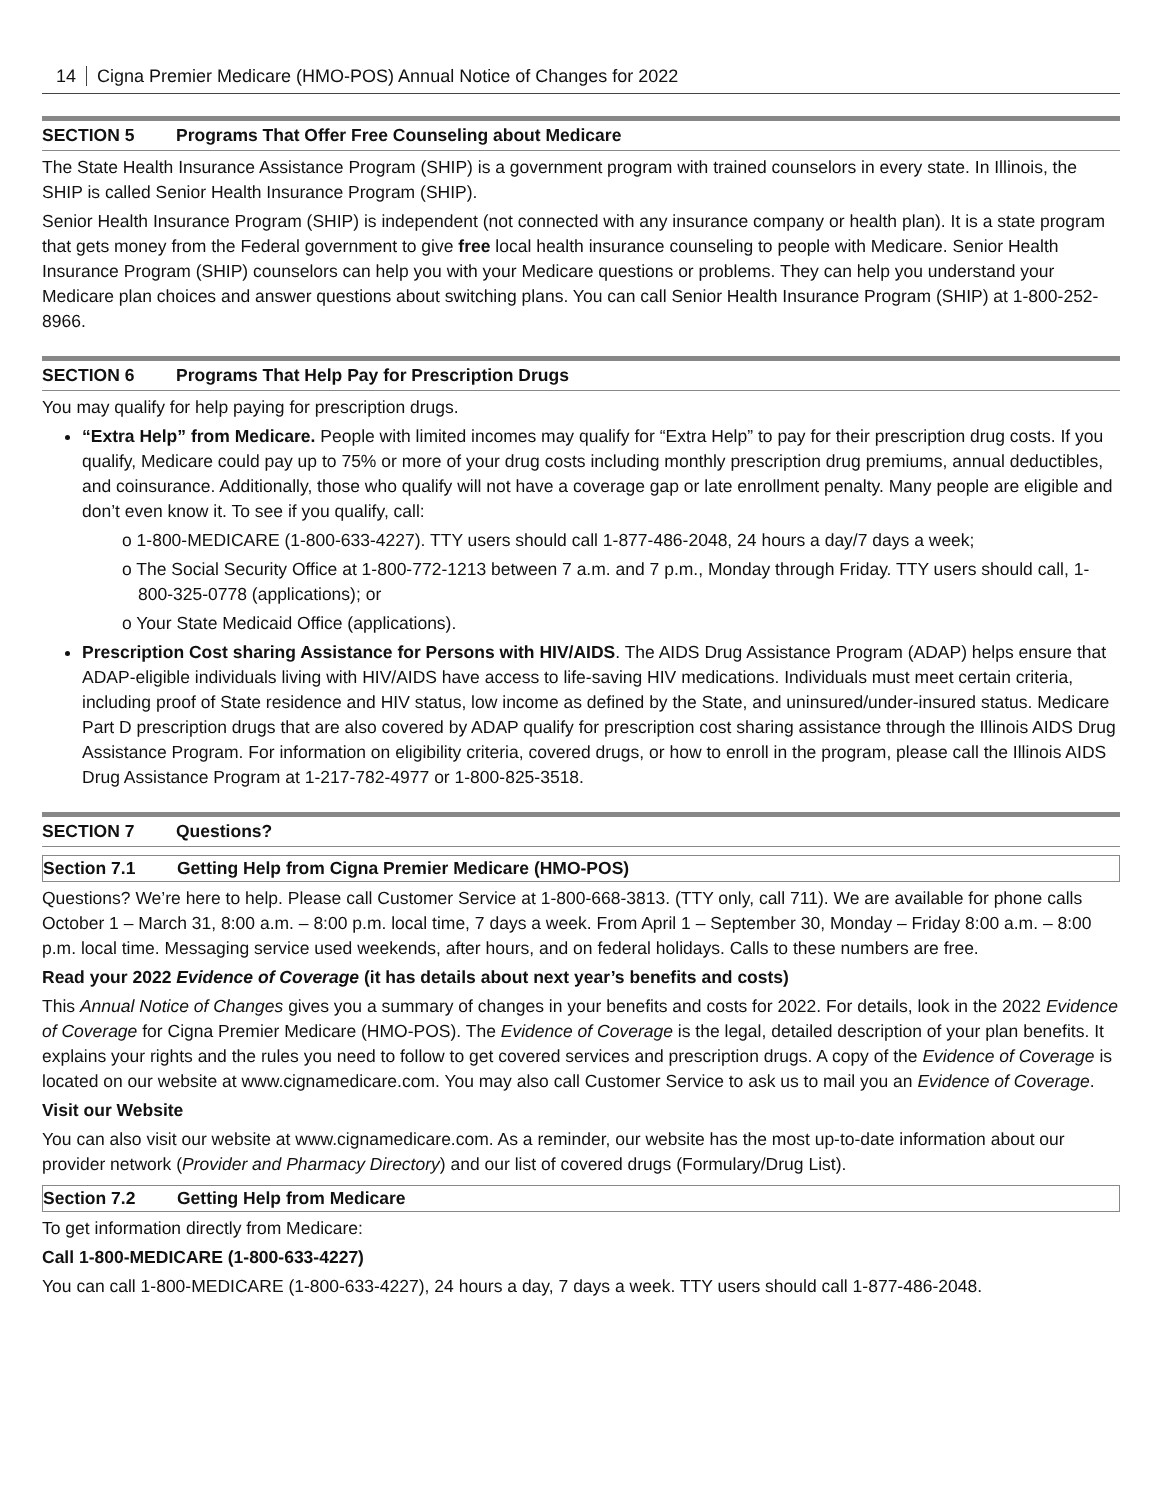14 Cigna Premier Medicare (HMO-POS) Annual Notice of Changes for 2022
SECTION 5 Programs That Offer Free Counseling about Medicare
The State Health Insurance Assistance Program (SHIP) is a government program with trained counselors in every state. In Illinois, the SHIP is called Senior Health Insurance Program (SHIP).
Senior Health Insurance Program (SHIP) is independent (not connected with any insurance company or health plan). It is a state program that gets money from the Federal government to give free local health insurance counseling to people with Medicare. Senior Health Insurance Program (SHIP) counselors can help you with your Medicare questions or problems. They can help you understand your Medicare plan choices and answer questions about switching plans. You can call Senior Health Insurance Program (SHIP) at 1-800-252-8966.
SECTION 6 Programs That Help Pay for Prescription Drugs
You may qualify for help paying for prescription drugs.
“Extra Help” from Medicare. People with limited incomes may qualify for “Extra Help” to pay for their prescription drug costs. If you qualify, Medicare could pay up to 75% or more of your drug costs including monthly prescription drug premiums, annual deductibles, and coinsurance. Additionally, those who qualify will not have a coverage gap or late enrollment penalty. Many people are eligible and don’t even know it. To see if you qualify, call:
o 1-800-MEDICARE (1-800-633-4227). TTY users should call 1-877-486-2048, 24 hours a day/7 days a week;
o The Social Security Office at 1-800-772-1213 between 7 a.m. and 7 p.m., Monday through Friday. TTY users should call, 1-800-325-0778 (applications); or
o Your State Medicaid Office (applications).
Prescription Cost sharing Assistance for Persons with HIV/AIDS. The AIDS Drug Assistance Program (ADAP) helps ensure that ADAP-eligible individuals living with HIV/AIDS have access to life-saving HIV medications. Individuals must meet certain criteria, including proof of State residence and HIV status, low income as defined by the State, and uninsured/under-insured status. Medicare Part D prescription drugs that are also covered by ADAP qualify for prescription cost sharing assistance through the Illinois AIDS Drug Assistance Program. For information on eligibility criteria, covered drugs, or how to enroll in the program, please call the Illinois AIDS Drug Assistance Program at 1-217-782-4977 or 1-800-825-3518.
SECTION 7 Questions?
Section 7.1 Getting Help from Cigna Premier Medicare (HMO-POS)
Questions? We’re here to help. Please call Customer Service at 1-800-668-3813. (TTY only, call 711). We are available for phone calls October 1 – March 31, 8:00 a.m. – 8:00 p.m. local time, 7 days a week. From April 1 – September 30, Monday – Friday 8:00 a.m. – 8:00 p.m. local time. Messaging service used weekends, after hours, and on federal holidays. Calls to these numbers are free.
Read your 2022 Evidence of Coverage (it has details about next year’s benefits and costs)
This Annual Notice of Changes gives you a summary of changes in your benefits and costs for 2022. For details, look in the 2022 Evidence of Coverage for Cigna Premier Medicare (HMO-POS). The Evidence of Coverage is the legal, detailed description of your plan benefits. It explains your rights and the rules you need to follow to get covered services and prescription drugs. A copy of the Evidence of Coverage is located on our website at www.cignamedicare.com. You may also call Customer Service to ask us to mail you an Evidence of Coverage.
Visit our Website
You can also visit our website at www.cignamedicare.com. As a reminder, our website has the most up-to-date information about our provider network (Provider and Pharmacy Directory) and our list of covered drugs (Formulary/Drug List).
Section 7.2 Getting Help from Medicare
To get information directly from Medicare:
Call 1-800-MEDICARE (1-800-633-4227)
You can call 1-800-MEDICARE (1-800-633-4227), 24 hours a day, 7 days a week. TTY users should call 1-877-486-2048.